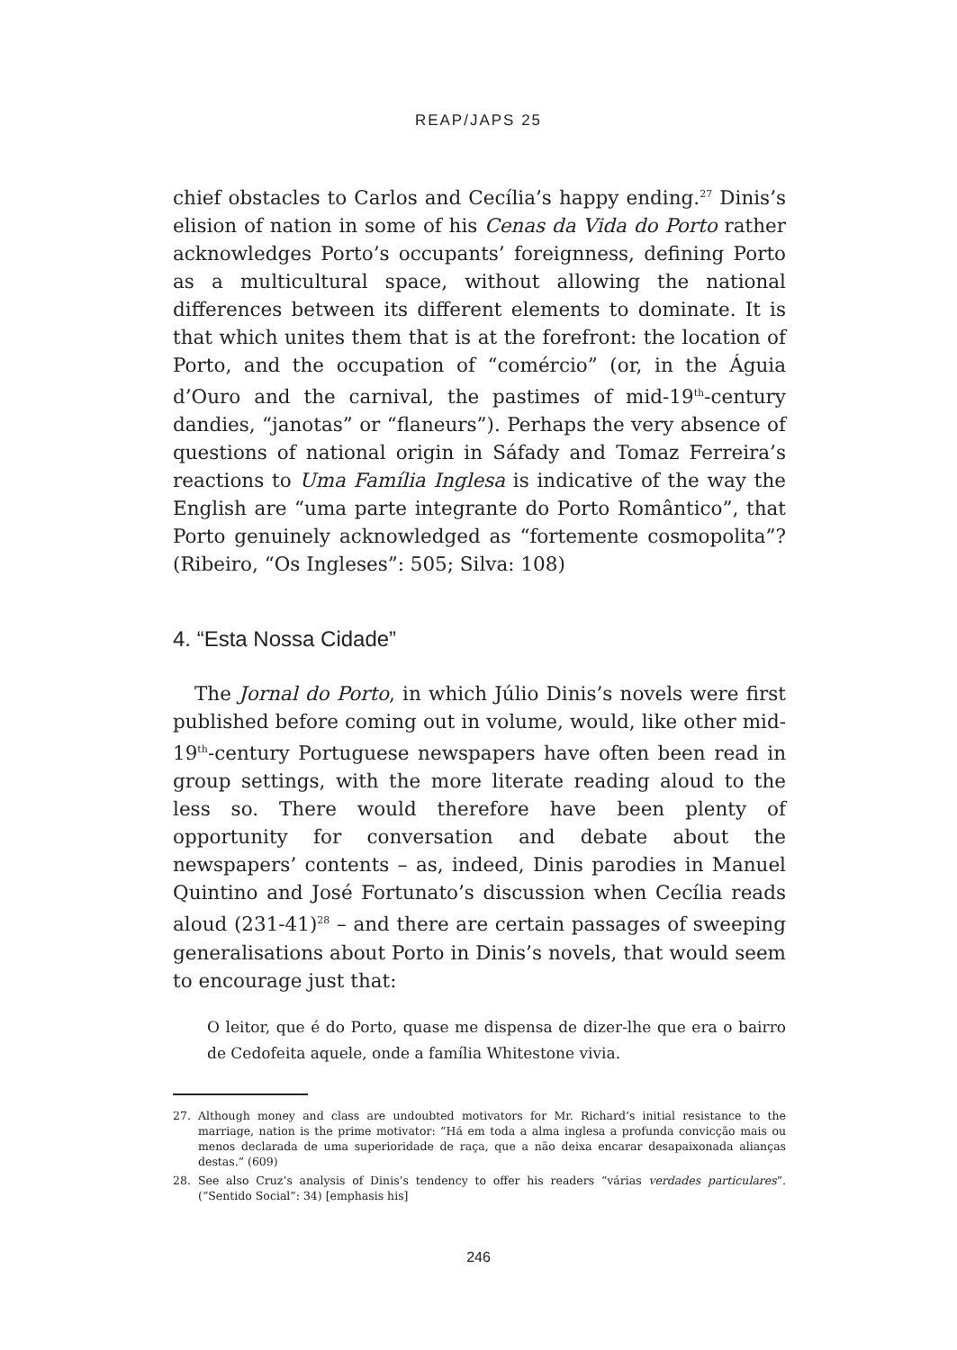REAP/JAPS 25
chief obstacles to Carlos and Cecília’s happy ending.<sup>27</sup> Dinis’s elision of nation in some of his Cenas da Vida do Porto rather acknowledges Porto’s occupants’ foreignness, defining Porto as a multicultural space, without allowing the national differences between its different elements to dominate. It is that which unites them that is at the forefront: the location of Porto, and the occupation of “comércio” (or, in the Águia d’Ouro and the carnival, the pastimes of mid-19<sup>th</sup>-century dandies, “janotas” or “flaneurs”). Perhaps the very absence of questions of national origin in Sáfady and Tomaz Ferreira’s reactions to Uma Família Inglesa is indicative of the way the English are “uma parte integrante do Porto Romântico”, that Porto genuinely acknowledged as “fortemente cosmopolita”? (Ribeiro, “Os Ingleses”: 505; Silva: 108)
4. “Esta Nossa Cidade”
The Jornal do Porto, in which Júlio Dinis’s novels were first published before coming out in volume, would, like other mid-19<sup>th</sup>-century Portuguese newspapers have often been read in group settings, with the more literate reading aloud to the less so. There would therefore have been plenty of opportunity for conversation and debate about the newspapers’ contents – as, indeed, Dinis parodies in Manuel Quintino and José Fortunato’s discussion when Cecília reads aloud (231-41)<sup>28</sup> – and there are certain passages of sweeping generalisations about Porto in Dinis’s novels, that would seem to encourage just that:
O leitor, que é do Porto, quase me dispensa de dizer-lhe que era o bairro de Cedofeita aquele, onde a família Whitestone vivia.
27. Although money and class are undoubted motivators for Mr. Richard’s initial resistance to the marriage, nation is the prime motivator: “Há em toda a alma inglesa a profunda convicção mais ou menos declarada de uma superioridade de raça, que a não deixa encarar desapaixonada alianças destas.” (609)
28. See also Cruz’s analysis of Dinis’s tendency to offer his readers “várias verdades particulares”. (“Sentido Social”: 34) [emphasis his]
246